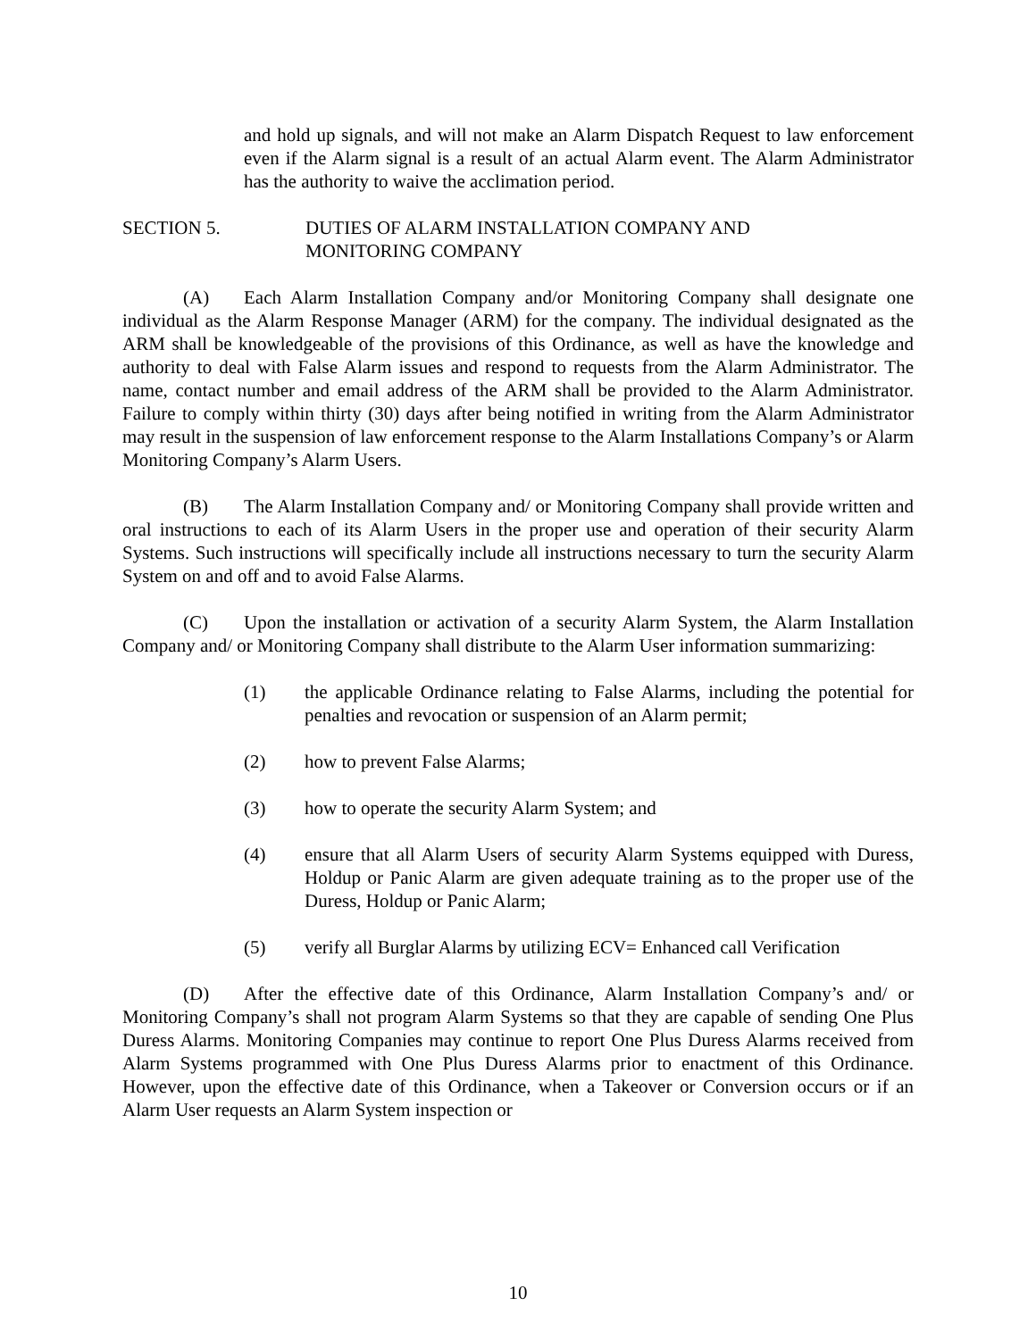and hold up signals, and will not make an Alarm Dispatch Request to law enforcement even if the Alarm signal is a result of an actual Alarm event. The Alarm Administrator has the authority to waive the acclimation period.
SECTION 5. DUTIES OF ALARM INSTALLATION COMPANY AND
MONITORING COMPANY
(A) Each Alarm Installation Company and/or Monitoring Company shall designate one individual as the Alarm Response Manager (ARM) for the company. The individual designated as the ARM shall be knowledgeable of the provisions of this Ordinance, as well as have the knowledge and authority to deal with False Alarm issues and respond to requests from the Alarm Administrator. The name, contact number and email address of the ARM shall be provided to the Alarm Administrator. Failure to comply within thirty (30) days after being notified in writing from the Alarm Administrator may result in the suspension of law enforcement response to the Alarm Installations Company’s or Alarm Monitoring Company’s Alarm Users.
(B) The Alarm Installation Company and/ or Monitoring Company shall provide written and oral instructions to each of its Alarm Users in the proper use and operation of their security Alarm Systems. Such instructions will specifically include all instructions necessary to turn the security Alarm System on and off and to avoid False Alarms.
(C) Upon the installation or activation of a security Alarm System, the Alarm Installation Company and/ or Monitoring Company shall distribute to the Alarm User information summarizing:
(1) the applicable Ordinance relating to False Alarms, including the potential for penalties and revocation or suspension of an Alarm permit;
(2) how to prevent False Alarms;
(3) how to operate the security Alarm System; and
(4) ensure that all Alarm Users of security Alarm Systems equipped with Duress, Holdup or Panic Alarm are given adequate training as to the proper use of the Duress, Holdup or Panic Alarm;
(5) verify all Burglar Alarms by utilizing ECV= Enhanced call Verification
(D) After the effective date of this Ordinance, Alarm Installation Company’s and/ or Monitoring Company’s shall not program Alarm Systems so that they are capable of sending One Plus Duress Alarms. Monitoring Companies may continue to report One Plus Duress Alarms received from Alarm Systems programmed with One Plus Duress Alarms prior to enactment of this Ordinance. However, upon the effective date of this Ordinance, when a Takeover or Conversion occurs or if an Alarm User requests an Alarm System inspection or
10